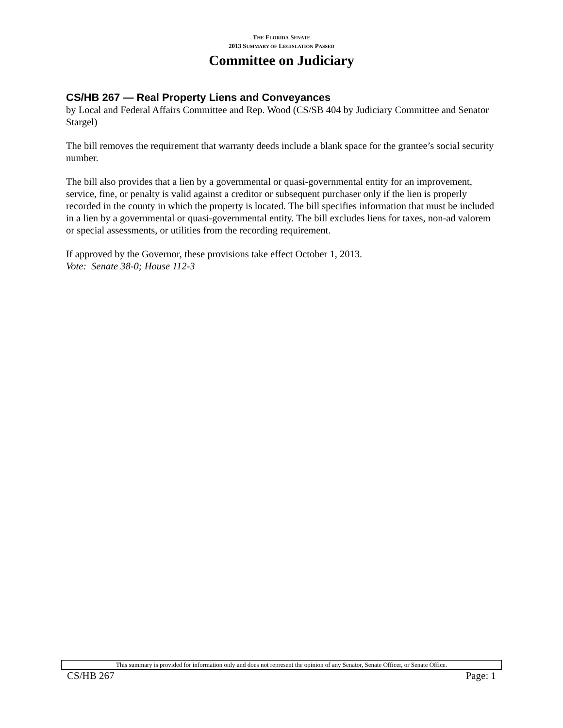THE FLORIDA SENATE
2013 SUMMARY OF LEGISLATION PASSED
Committee on Judiciary
CS/HB 267 — Real Property Liens and Conveyances
by Local and Federal Affairs Committee and Rep. Wood (CS/SB 404 by Judiciary Committee and Senator Stargel)
The bill removes the requirement that warranty deeds include a blank space for the grantee’s social security number.
The bill also provides that a lien by a governmental or quasi-governmental entity for an improvement, service, fine, or penalty is valid against a creditor or subsequent purchaser only if the lien is properly recorded in the county in which the property is located. The bill specifies information that must be included in a lien by a governmental or quasi-governmental entity. The bill excludes liens for taxes, non-ad valorem or special assessments, or utilities from the recording requirement.
If approved by the Governor, these provisions take effect October 1, 2013.
Vote: Senate 38-0; House 112-3
This summary is provided for information only and does not represent the opinion of any Senator, Senate Officer, or Senate Office.
CS/HB 267 Page: 1